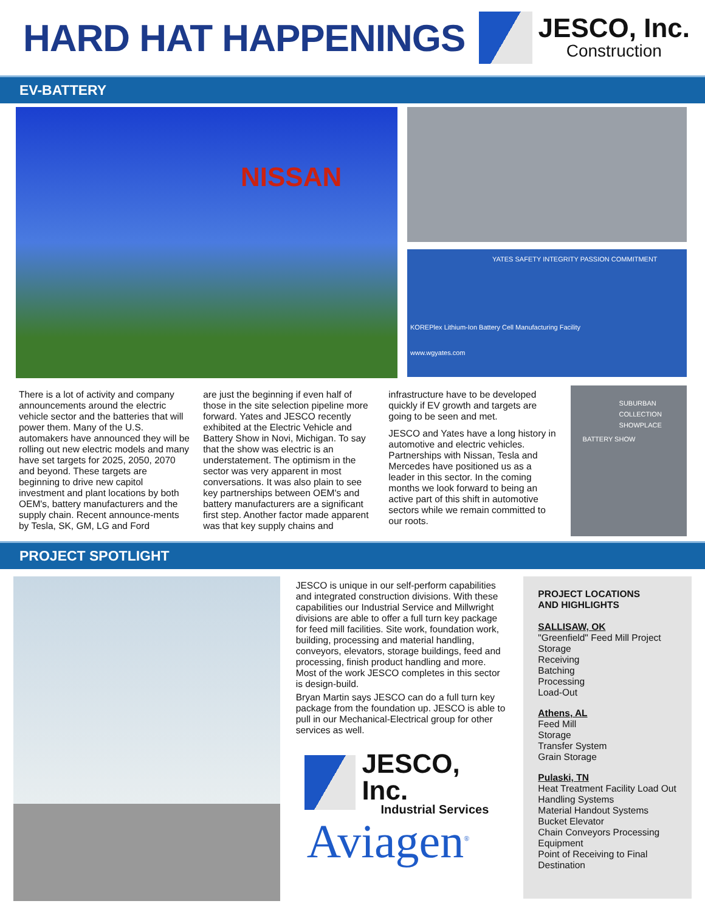HARD HAT HAPPENINGS
JESCO, Inc.
Construction
EV-BATTERY
NISSAN
YATES SAFETY INTEGRITY PASSION COMMITMENT
KOREPlex Lithium-Ion Battery Cell Manufacturing Facility
www.wgyates.com
There is a lot of activity and company announcements around the electric vehicle sector and the batteries that will power them. Many of the U.S. automakers have announced they will be rolling out new electric models and many have set targets for 2025, 2050, 2070 and beyond. These targets are beginning to drive new capitol investment and plant locations by both OEM's, battery manufacturers and the supply chain. Recent announce-ments by Tesla, SK, GM, LG and Ford
are just the beginning if even half of those in the site selection pipeline more forward. Yates and JESCO recently exhibited at the Electric Vehicle and Battery Show in Novi, Michigan. To say that the show was electric is an understatement. The optimism in the sector was very apparent in most conversations. It was also plain to see key partnerships between OEM's and battery manufacturers are a significant first step. Another factor made apparent was that key supply chains and
infrastructure have to be developed quickly if EV growth and targets are going to be seen and met.
JESCO and Yates have a long history in automotive and electric vehicles. Partnerships with Nissan, Tesla and Mercedes have positioned us as a leader in this sector. In the coming months we look forward to being an active part of this shift in automotive sectors while we remain committed to our roots.
SUBURBAN COLLECTION SHOWPLACE
BATTERY SHOW
PROJECT SPOTLIGHT
JESCO is unique in our self-perform capabilities and integrated construction divisions. With these capabilities our Industrial Service and Millwright divisions are able to offer a full turn key package for feed mill facilities. Site work, foundation work, building, processing and material handling, conveyors, elevators, storage buildings, feed and processing, finish product handling and more. Most of the work JESCO completes in this sector is design-build.
Bryan Martin says JESCO can do a full turn key package from the foundation up. JESCO is able to pull in our Mechanical-Electrical group for other services as well.
JESCO, Inc.
Industrial Services
Aviagen<sup>®</sup>
PROJECT LOCATIONS
AND HIGHLIGHTS
SALLISAW, OK
"Greenfield" Feed Mill Project
Storage
Receiving
Batching
Processing
Load-Out
Athens, AL
Feed Mill
Storage
Transfer System
Grain Storage
Pulaski, TN
Heat Treatment Facility Load Out Handling Systems
Material Handout Systems
Bucket Elevator
Chain Conveyors Processing Equipment
Point of Receiving to Final Destination